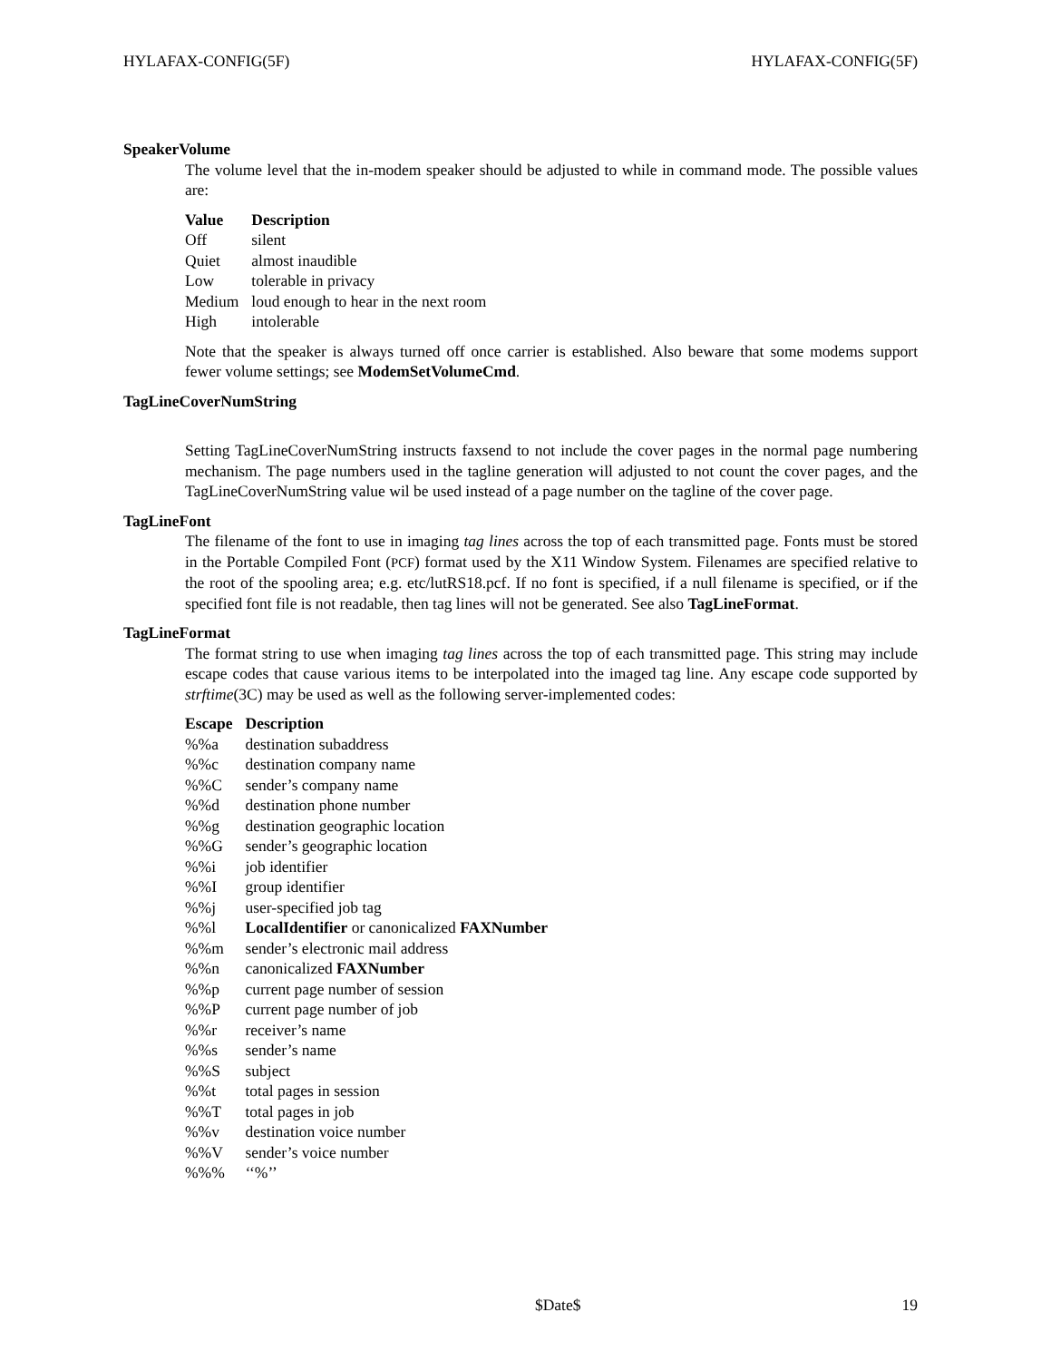HYLAFAX-CONFIG(5F) HYLAFAX-CONFIG(5F)
SpeakerVolume
The volume level that the in-modem speaker should be adjusted to while in command mode. The possible values are:
| Value | Description |
| --- | --- |
| Off | silent |
| Quiet | almost inaudible |
| Low | tolerable in privacy |
| Medium | loud enough to hear in the next room |
| High | intolerable |
Note that the speaker is always turned off once carrier is established. Also beware that some modems support fewer volume settings; see ModemSetVolumeCmd.
TagLineCoverNumString
Setting TagLineCoverNumString instructs faxsend to not include the cover pages in the normal page numbering mechanism. The page numbers used in the tagline generation will adjusted to not count the cover pages, and the TagLineCoverNumString value wil be used instead of a page number on the tagline of the cover page.
TagLineFont
The filename of the font to use in imaging tag lines across the top of each transmitted page. Fonts must be stored in the Portable Compiled Font (PCF) format used by the X11 Window System. Filenames are specified relative to the root of the spooling area; e.g. etc/lutRS18.pcf. If no font is specified, if a null filename is specified, or if the specified font file is not readable, then tag lines will not be generated. See also TagLineFormat.
TagLineFormat
The format string to use when imaging tag lines across the top of each transmitted page. This string may include escape codes that cause various items to be interpolated into the imaged tag line. Any escape code supported by strftime(3C) may be used as well as the following server-implemented codes:
| Escape | Description |
| --- | --- |
| %%a | destination subaddress |
| %%c | destination company name |
| %%C | sender’s company name |
| %%d | destination phone number |
| %%g | destination geographic location |
| %%G | sender’s geographic location |
| %%i | job identifier |
| %%I | group identifier |
| %%j | user-specified job tag |
| %%l | LocalIdentifier or canonicalized FAXNumber |
| %%m | sender’s electronic mail address |
| %%n | canonicalized FAXNumber |
| %%p | current page number of session |
| %%P | current page number of job |
| %%r | receiver’s name |
| %%s | sender’s name |
| %%S | subject |
| %%t | total pages in session |
| %%T | total pages in job |
| %%v | destination voice number |
| %%V | sender’s voice number |
| %%% | ‘‘%’’ |
$Date$ 19